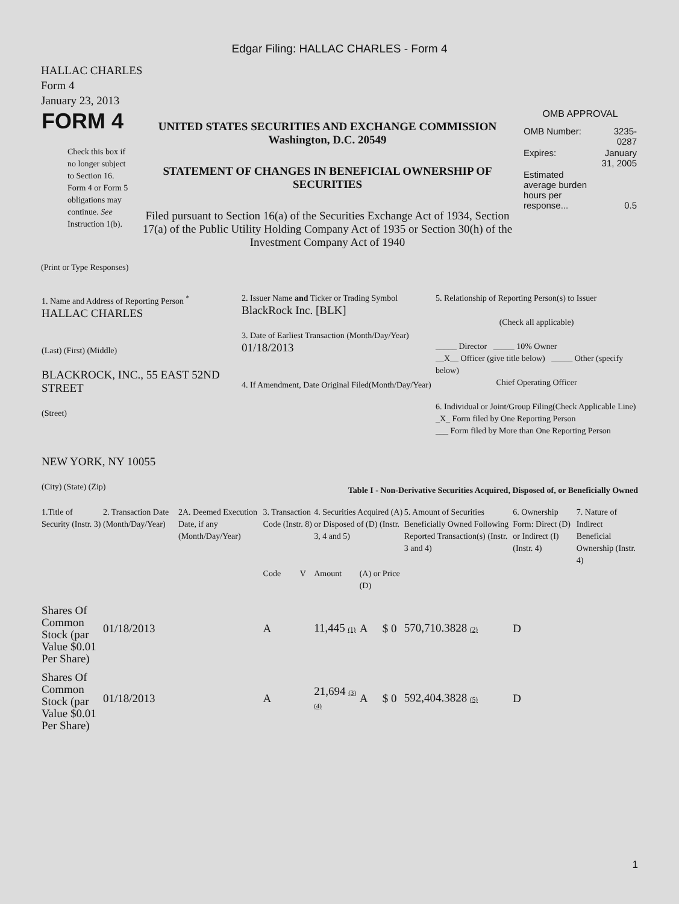Edgar Filing: HALLAC CHARLES - Form 4
HALLAC CHARLES
Form 4
January 23, 2013
| FORM 4 Check this box if no longer subject to Section 16. Form 4 or Form 5 obligations may continue. See Instruction 1(b). | UNITED STATES SECURITIES AND EXCHANGE COMMISSION Washington, D.C. 20549 STATEMENT OF CHANGES IN BENEFICIAL OWNERSHIP OF SECURITIES Filed pursuant to Section 16(a) of the Securities Exchange Act of 1934, Section 17(a) of the Public Utility Holding Company Act of 1935 or Section 30(h) of the Investment Company Act of 1940 | OMB APPROVAL / OMB Number: / 3235-0287 / / Expires: / January 31, 2005 / / Estimated average burden hours per response... / 0.5 / |
(Print or Type Responses)
| 1. Name and Address of Reporting Person <sup>*</sup> HALLAC CHARLES (Last) (First) (Middle) BLACKROCK, INC., 55 EAST 52ND STREET (Street) NEW YORK, NY 10055 (City) (State) (Zip) | 2. Issuer Name and Ticker or Trading Symbol BlackRock Inc. [BLK] 3. Date of Earliest Transaction (Month/Day/Year) 01/18/2013 4. If Amendment, Date Original Filed(Month/Day/Year) | 5. Relationship of Reporting Person(s) to Issuer (Check all applicable) _____ Director _____ 10% Owner __X__ Officer (give title below) _____ Other (specify below) Chief Operating Officer 6. Individual or Joint/Group Filing(Check Applicable Line) _X_ Form filed by One Reporting Person ___ Form filed by More than One Reporting Person |
Table I - Non-Derivative Securities Acquired, Disposed of, or Beneficially Owned
| 1.Title of Security (Instr. 3) | 2. Transaction Date (Month/Day/Year) | 2A. Deemed Execution Date, if any (Month/Day/Year) | 3. Transaction Code (Instr. 8) | | 4. Securities Acquired (A) or Disposed of (D) (Instr. 3, 4 and 5) | | | 5. Amount of Securities Beneficially Owned Following Reported Transaction(s) (Instr. 3 and 4) | 6. Ownership Form: Direct (D) or Indirect (I) (Instr. 4) | 7. Nature of Indirect Beneficial Ownership (Instr. 4) |
| --- | --- | --- | --- | --- | --- | --- | --- | --- | --- | --- |
| | | | Code | V | Amount | (A) or (D) | Price | | | |
| Shares Of Common Stock (par Value $0.01 Per Share) | 01/18/2013 | | A | | 11,445 (1) | A | $ 0 | 570,710.3828 (2) | D | |
| Shares Of Common Stock (par Value $0.01 Per Share) | 01/18/2013 | | A | | 21,694 (3) (4) | A | $ 0 | 592,404.3828 (5) | D | |
1